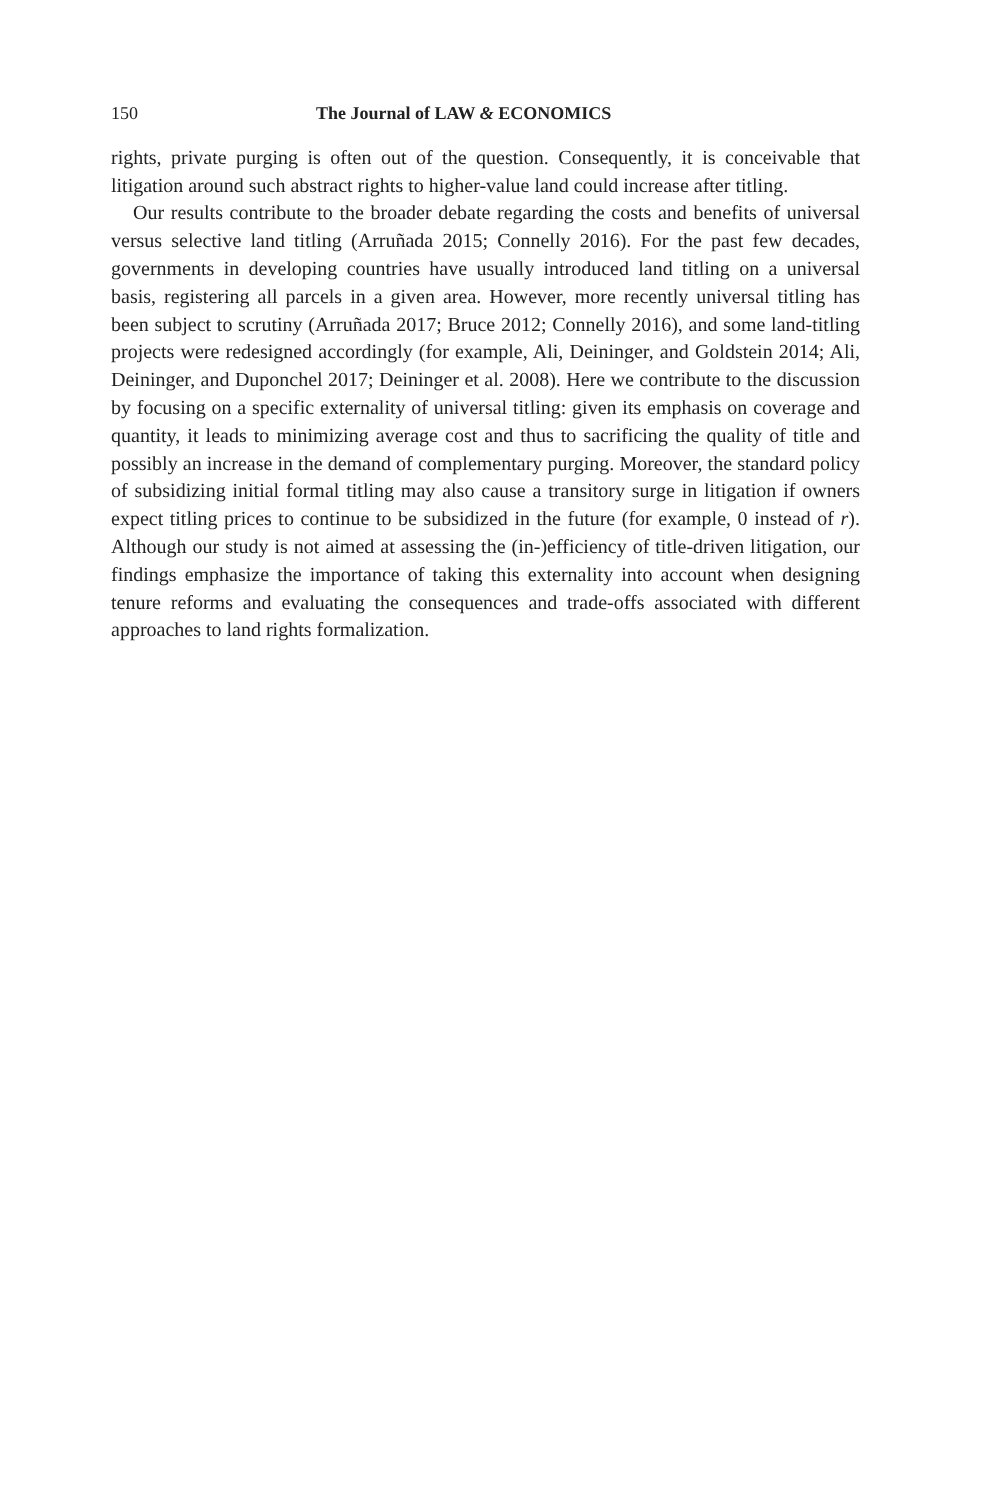150 The Journal of LAW & ECONOMICS
rights, private purging is often out of the question. Consequently, it is conceivable that litigation around such abstract rights to higher-value land could increase after titling.
Our results contribute to the broader debate regarding the costs and benefits of universal versus selective land titling (Arruñada 2015; Connelly 2016). For the past few decades, governments in developing countries have usually introduced land titling on a universal basis, registering all parcels in a given area. However, more recently universal titling has been subject to scrutiny (Arruñada 2017; Bruce 2012; Connelly 2016), and some land-titling projects were redesigned accordingly (for example, Ali, Deininger, and Goldstein 2014; Ali, Deininger, and Duponchel 2017; Deininger et al. 2008). Here we contribute to the discussion by focusing on a specific externality of universal titling: given its emphasis on coverage and quantity, it leads to minimizing average cost and thus to sacrificing the quality of title and possibly an increase in the demand of complementary purging. Moreover, the standard policy of subsidizing initial formal titling may also cause a transitory surge in litigation if owners expect titling prices to continue to be subsidized in the future (for example, 0 instead of r). Although our study is not aimed at assessing the (in-)efficiency of title-driven litigation, our findings emphasize the importance of taking this externality into account when designing tenure reforms and evaluating the consequences and trade-offs associated with different approaches to land rights formalization.